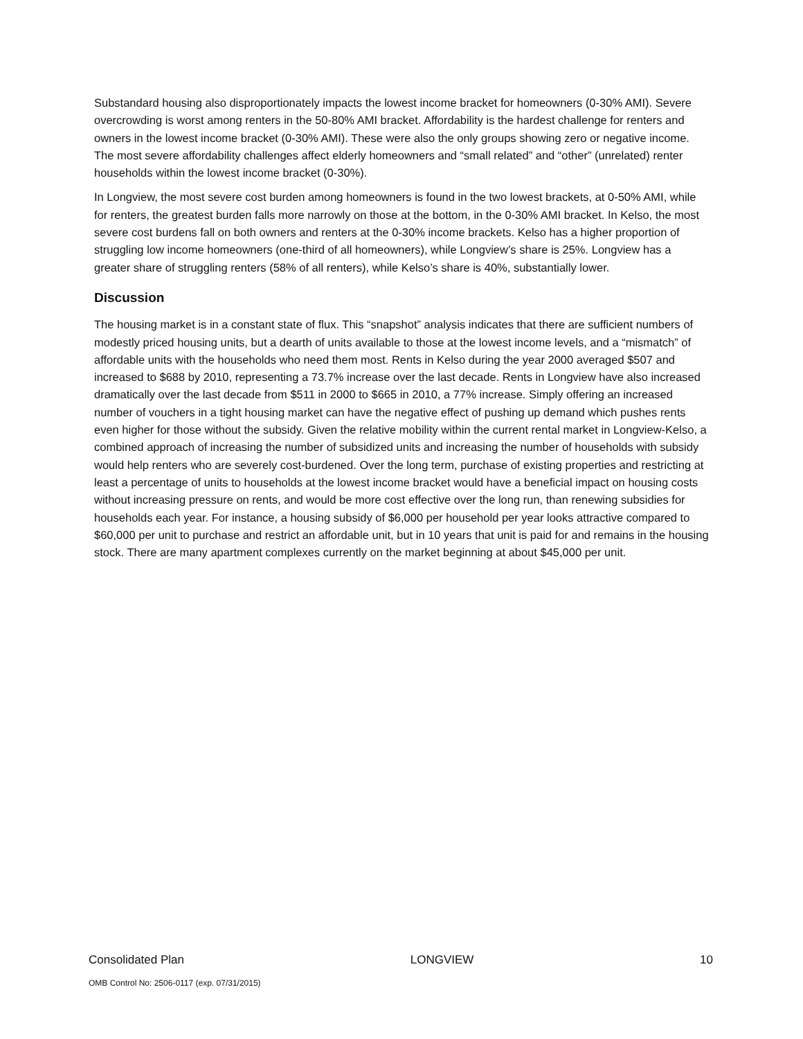Substandard housing also disproportionately impacts the lowest income bracket for homeowners (0-30% AMI). Severe overcrowding is worst among renters in the 50-80% AMI bracket. Affordability is the hardest challenge for renters and owners in the lowest income bracket (0-30% AMI). These were also the only groups showing zero or negative income. The most severe affordability challenges affect elderly homeowners and “small related” and “other” (unrelated) renter households within the lowest income bracket (0-30%).
In Longview, the most severe cost burden among homeowners is found in the two lowest brackets, at 0-50% AMI, while for renters, the greatest burden falls more narrowly on those at the bottom, in the 0-30% AMI bracket. In Kelso, the most severe cost burdens fall on both owners and renters at the 0-30% income brackets. Kelso has a higher proportion of struggling low income homeowners (one-third of all homeowners), while Longview’s share is 25%. Longview has a greater share of struggling renters (58% of all renters), while Kelso’s share is 40%, substantially lower.
Discussion
The housing market is in a constant state of flux. This “snapshot” analysis indicates that there are sufficient numbers of modestly priced housing units, but a dearth of units available to those at the lowest income levels, and a “mismatch” of affordable units with the households who need them most. Rents in Kelso during the year 2000 averaged $507 and increased to $688 by 2010, representing a 73.7% increase over the last decade. Rents in Longview have also increased dramatically over the last decade from $511 in 2000 to $665 in 2010, a 77% increase. Simply offering an increased number of vouchers in a tight housing market can have the negative effect of pushing up demand which pushes rents even higher for those without the subsidy. Given the relative mobility within the current rental market in Longview-Kelso, a combined approach of increasing the number of subsidized units and increasing the number of households with subsidy would help renters who are severely cost-burdened. Over the long term, purchase of existing properties and restricting at least a percentage of units to households at the lowest income bracket would have a beneficial impact on housing costs without increasing pressure on rents, and would be more cost effective over the long run, than renewing subsidies for households each year. For instance, a housing subsidy of $6,000 per household per year looks attractive compared to $60,000 per unit to purchase and restrict an affordable unit, but in 10 years that unit is paid for and remains in the housing stock. There are many apartment complexes currently on the market beginning at about $45,000 per unit.
Consolidated Plan LONGVIEW 10
OMB Control No: 2506-0117 (exp. 07/31/2015)